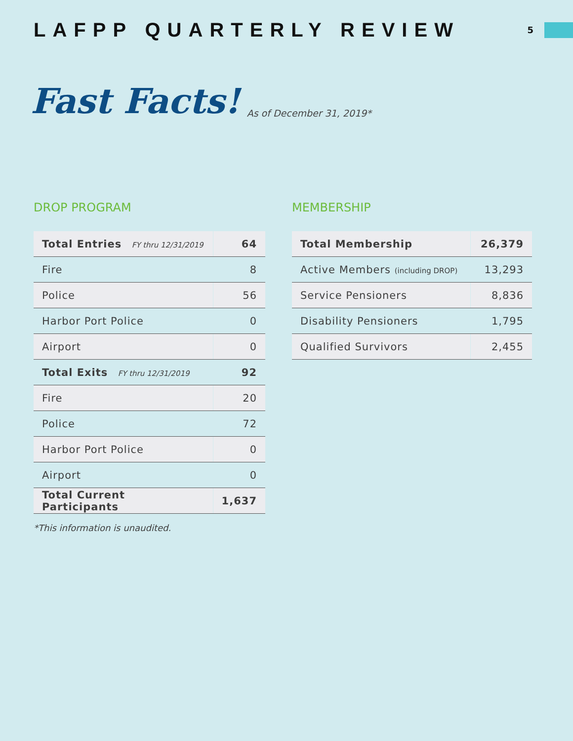LAFPP QUARTERLY REVIEW
5
Fast Facts! As of December 31, 2019*
DROP PROGRAM
| Total Entries FY thru 12/31/2019 | 64 |
| Fire | 8 |
| Police | 56 |
| Harbor Port Police | 0 |
| Airport | 0 |
| Total Exits FY thru 12/31/2019 | 92 |
| Fire | 20 |
| Police | 72 |
| Harbor Port Police | 0 |
| Airport | 0 |
| Total Current Participants | 1,637 |
MEMBERSHIP
| Total Membership | 26,379 |
| Active Members (including DROP) | 13,293 |
| Service Pensioners | 8,836 |
| Disability Pensioners | 1,795 |
| Qualified Survivors | 2,455 |
*This information is unaudited.